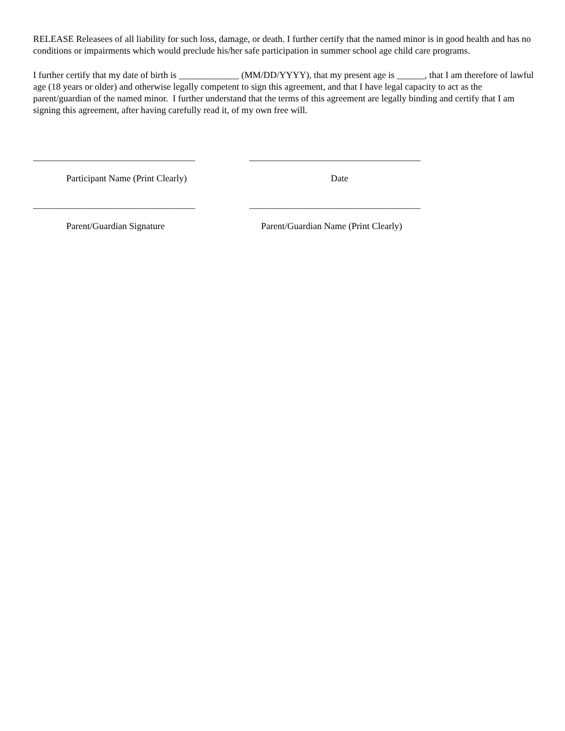RELEASE Releasees of all liability for such loss, damage, or death. I further certify that the named minor is in good health and has no conditions or impairments which would preclude his/her safe participation in summer school age child care programs.
I further certify that my date of birth is _____________ (MM/DD/YYYY), that my present age is ______, that I am therefore of lawful age (18 years or older) and otherwise legally competent to sign this agreement, and that I have legal capacity to act as the parent/guardian of the named minor. I further understand that the terms of this agreement are legally binding and certify that I am signing this agreement, after having carefully read it, of my own free will.
___________________________________ _____________________________________
Participant Name (Print Clearly) Date
___________________________________ _____________________________________
Parent/Guardian Signature Parent/Guardian Name (Print Clearly)